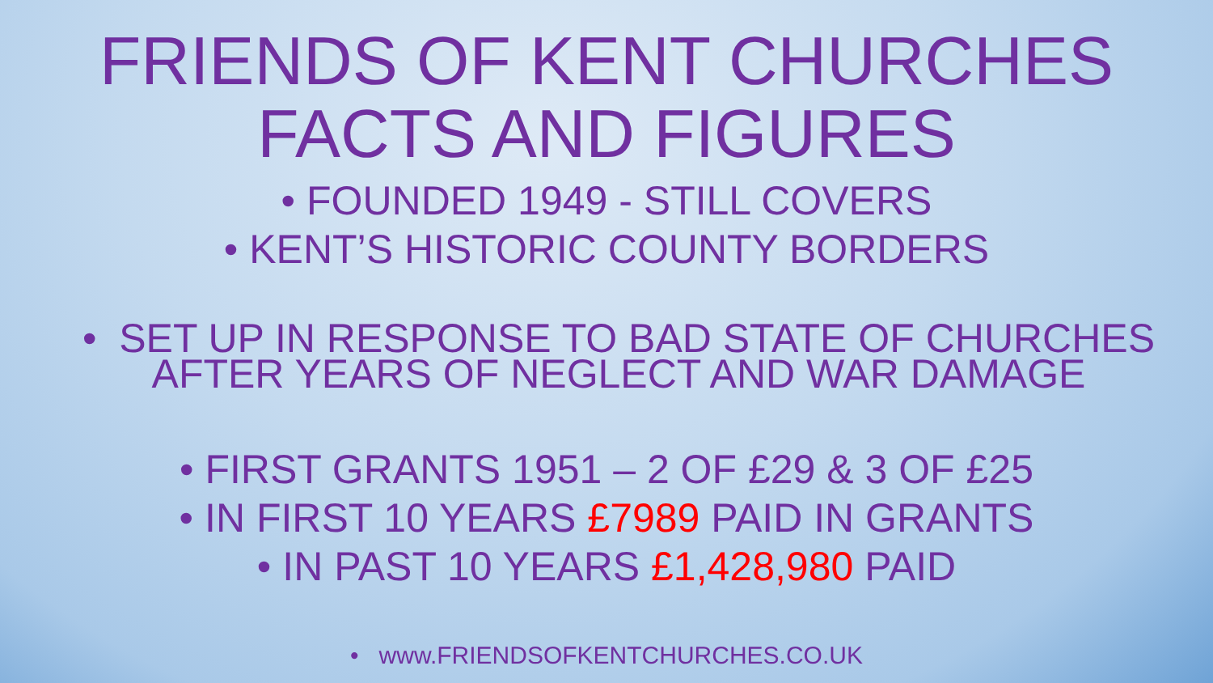FRIENDS OF KENT CHURCHES
FACTS AND FIGURES
• FOUNDED 1949 - STILL COVERS
• KENT’S HISTORIC COUNTY BORDERS
• SET UP IN RESPONSE TO BAD STATE OF CHURCHES
AFTER YEARS OF NEGLECT AND WAR DAMAGE
• FIRST GRANTS 1951 – 2 OF £29 & 3 OF £25
• IN FIRST 10 YEARS £7989 PAID IN GRANTS
• IN PAST 10 YEARS £1,428,980 PAID
• www.FRIENDSOFKENTCHURCHES.CO.UK